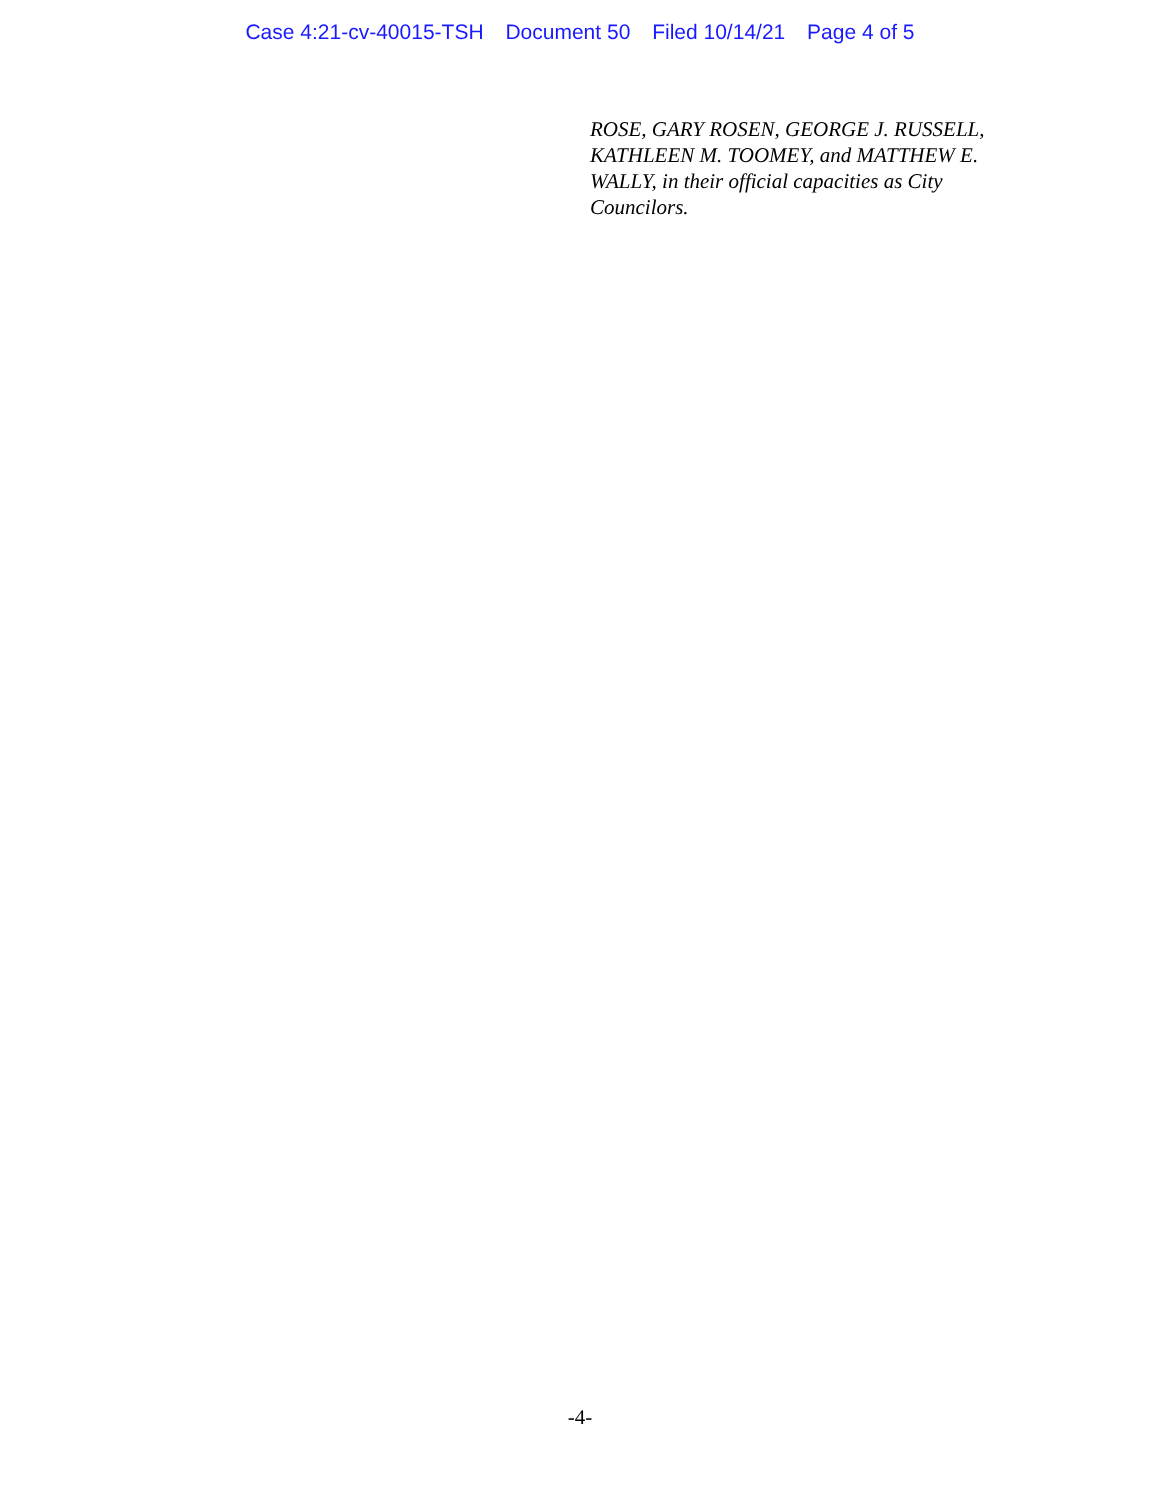Case 4:21-cv-40015-TSH Document 50 Filed 10/14/21 Page 4 of 5
ROSE, GARY ROSEN, GEORGE J. RUSSELL, KATHLEEN M. TOOMEY, and MATTHEW E. WALLY, in their official capacities as City Councilors.
-4-